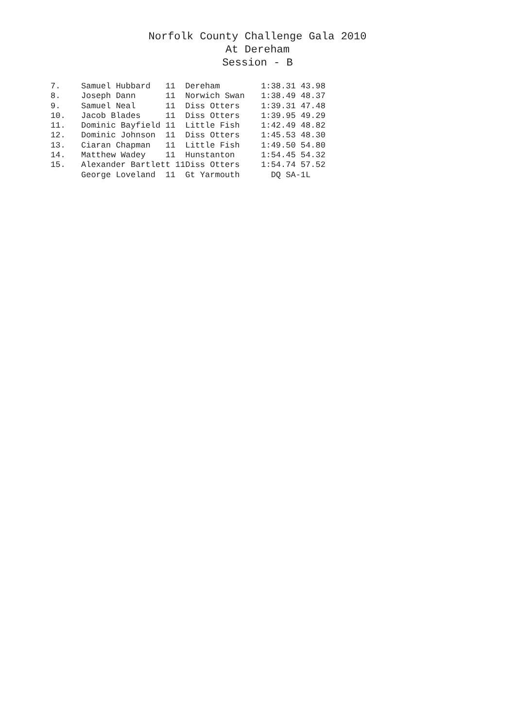Norfolk County Challenge Gala 2010
At Dereham
Session - B
| 7. | Samuel Hubbard 11 | Dereham | 1:38.31 43.98 |
| 8. | Joseph Dann 11 | Norwich Swan | 1:38.49 48.37 |
| 9. | Samuel Neal 11 | Diss Otters | 1:39.31 47.48 |
| 10. | Jacob Blades 11 | Diss Otters | 1:39.95 49.29 |
| 11. | Dominic Bayfield 11 | Little Fish | 1:42.49 48.82 |
| 12. | Dominic Johnson 11 | Diss Otters | 1:45.53 48.30 |
| 13. | Ciaran Chapman 11 | Little Fish | 1:49.50 54.80 |
| 14. | Matthew Wadey 11 | Hunstanton | 1:54.45 54.32 |
| 15. | Alexander Bartlett 11 | Diss Otters | 1:54.74 57.52 |
| | George Loveland 11 | Gt Yarmouth | DQ SA-1L |